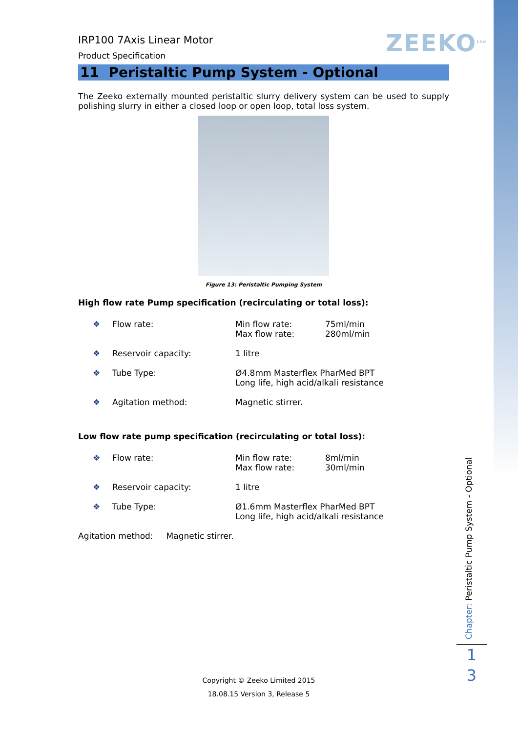ZEEKO<sup>Ltd</sup>
IRP100 7Axis Linear Motor
Product Specification
11 Peristaltic Pump System - Optional
The Zeeko externally mounted peristaltic slurry delivery system can be used to supply polishing slurry in either a closed loop or open loop, total loss system.
Figure 13: Peristaltic Pumping System
High flow rate Pump specification (recirculating or total loss):
| ❖ | Flow rate: | Min flow rate: Max flow rate: | 75ml/min 280ml/min |
| ❖ | Reservoir capacity: | 1 litre | |
| ❖ | Tube Type: | Ø4.8mm Masterflex PharMed BPT Long life, high acid/alkali resistance | |
| ❖ | Agitation method: | Magnetic stirrer. | |
Low flow rate pump specification (recirculating or total loss):
| ❖ | Flow rate: | Min flow rate: Max flow rate: | 8ml/min 30ml/min |
| ❖ | Reservoir capacity: | 1 litre | |
| ❖ | Tube Type: | Ø1.6mm Masterflex PharMed BPT Long life, high acid/alkali resistance | |
Agitation method: Magnetic stirrer.
Chapter: Peristaltic Pump System - Optional
1
3
Copyright © Zeeko Limited 2015
18.08.15 Version 3, Release 5